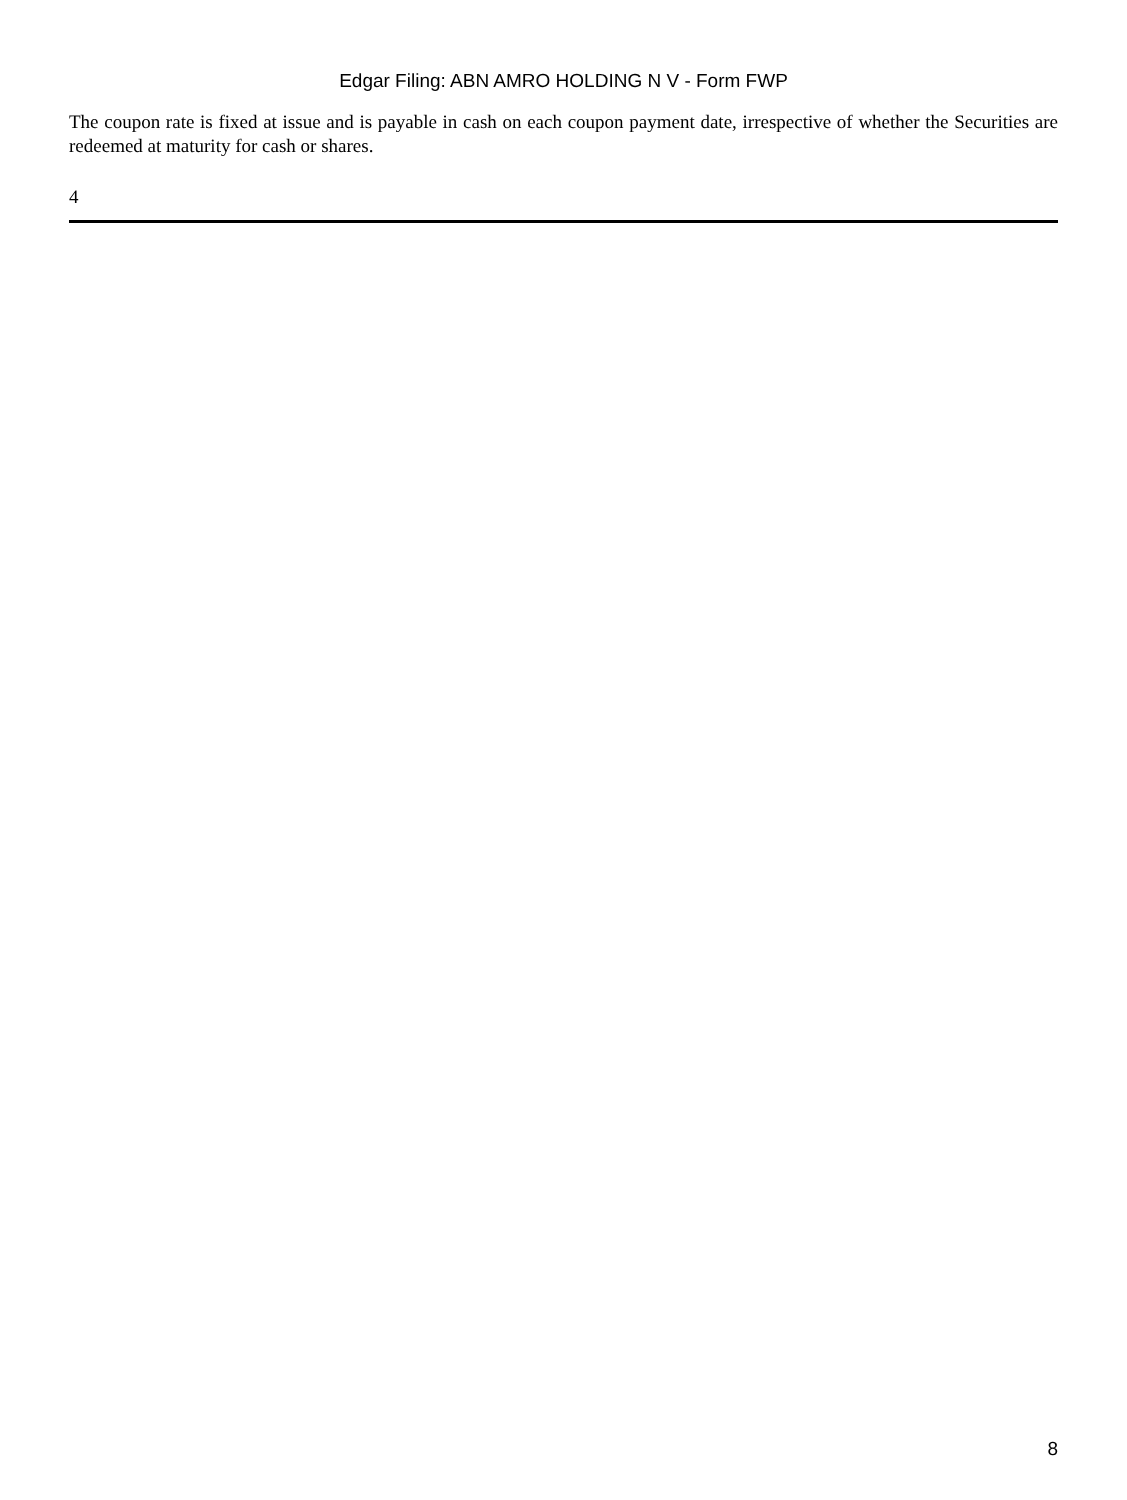Edgar Filing: ABN AMRO HOLDING N V - Form FWP
The coupon rate is fixed at issue and is payable in cash on each coupon payment date, irrespective of whether the Securities are redeemed at maturity for cash or shares.
4
8